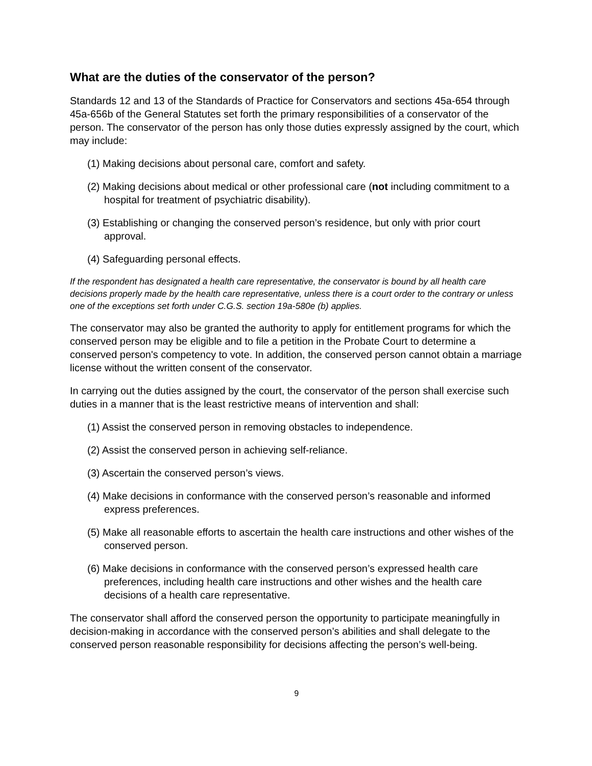What are the duties of the conservator of the person?
Standards 12 and 13 of the Standards of Practice for Conservators and sections 45a-654 through 45a-656b of the General Statutes set forth the primary responsibilities of a conservator of the person. The conservator of the person has only those duties expressly assigned by the court, which may include:
(1) Making decisions about personal care, comfort and safety.
(2) Making decisions about medical or other professional care (not including commitment to a hospital for treatment of psychiatric disability).
(3) Establishing or changing the conserved person’s residence, but only with prior court approval.
(4) Safeguarding personal effects.
If the respondent has designated a health care representative, the conservator is bound by all health care decisions properly made by the health care representative, unless there is a court order to the contrary or unless one of the exceptions set forth under C.G.S. section 19a-580e (b) applies.
The conservator may also be granted the authority to apply for entitlement programs for which the conserved person may be eligible and to file a petition in the Probate Court to determine a conserved person's competency to vote. In addition, the conserved person cannot obtain a marriage license without the written consent of the conservator.
In carrying out the duties assigned by the court, the conservator of the person shall exercise such duties in a manner that is the least restrictive means of intervention and shall:
(1) Assist the conserved person in removing obstacles to independence.
(2) Assist the conserved person in achieving self-reliance.
(3) Ascertain the conserved person’s views.
(4) Make decisions in conformance with the conserved person’s reasonable and informed express preferences.
(5) Make all reasonable efforts to ascertain the health care instructions and other wishes of the conserved person.
(6) Make decisions in conformance with the conserved person’s expressed health care preferences, including health care instructions and other wishes and the health care decisions of a health care representative.
The conservator shall afford the conserved person the opportunity to participate meaningfully in decision-making in accordance with the conserved person’s abilities and shall delegate to the conserved person reasonable responsibility for decisions affecting the person’s well-being.
9